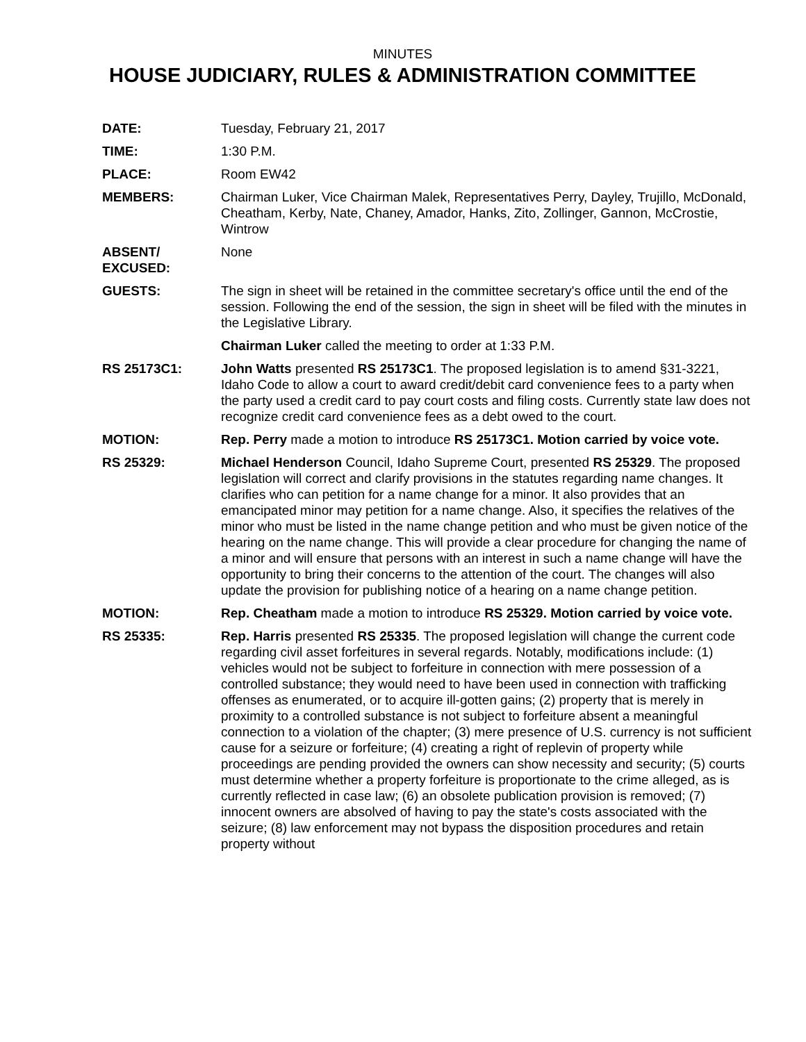MINUTES
HOUSE JUDICIARY, RULES & ADMINISTRATION COMMITTEE
DATE: Tuesday, February 21, 2017
TIME: 1:30 P.M.
PLACE: Room EW42
MEMBERS: Chairman Luker, Vice Chairman Malek, Representatives Perry, Dayley, Trujillo, McDonald, Cheatham, Kerby, Nate, Chaney, Amador, Hanks, Zito, Zollinger, Gannon, McCrostie, Wintrow
ABSENT/
EXCUSED:
None
GUESTS: The sign in sheet will be retained in the committee secretary's office until the end of the session. Following the end of the session, the sign in sheet will be filed with the minutes in the Legislative Library.
Chairman Luker called the meeting to order at 1:33 P.M.
RS 25173C1: John Watts presented RS 25173C1. The proposed legislation is to amend §31-3221, Idaho Code to allow a court to award credit/debit card convenience fees to a party when the party used a credit card to pay court costs and filing costs. Currently state law does not recognize credit card convenience fees as a debt owed to the court.
MOTION: Rep. Perry made a motion to introduce RS 25173C1. Motion carried by voice vote.
RS 25329: Michael Henderson Council, Idaho Supreme Court, presented RS 25329. The proposed legislation will correct and clarify provisions in the statutes regarding name changes. It clarifies who can petition for a name change for a minor. It also provides that an emancipated minor may petition for a name change. Also, it specifies the relatives of the minor who must be listed in the name change petition and who must be given notice of the hearing on the name change. This will provide a clear procedure for changing the name of a minor and will ensure that persons with an interest in such a name change will have the opportunity to bring their concerns to the attention of the court. The changes will also update the provision for publishing notice of a hearing on a name change petition.
MOTION: Rep. Cheatham made a motion to introduce RS 25329. Motion carried by voice vote.
RS 25335: Rep. Harris presented RS 25335. The proposed legislation will change the current code regarding civil asset forfeitures in several regards. Notably, modifications include: (1) vehicles would not be subject to forfeiture in connection with mere possession of a controlled substance; they would need to have been used in connection with trafficking offenses as enumerated, or to acquire ill-gotten gains; (2) property that is merely in proximity to a controlled substance is not subject to forfeiture absent a meaningful connection to a violation of the chapter; (3) mere presence of U.S. currency is not sufficient cause for a seizure or forfeiture; (4) creating a right of replevin of property while proceedings are pending provided the owners can show necessity and security; (5) courts must determine whether a property forfeiture is proportionate to the crime alleged, as is currently reflected in case law; (6) an obsolete publication provision is removed; (7) innocent owners are absolved of having to pay the state's costs associated with the seizure; (8) law enforcement may not bypass the disposition procedures and retain property without